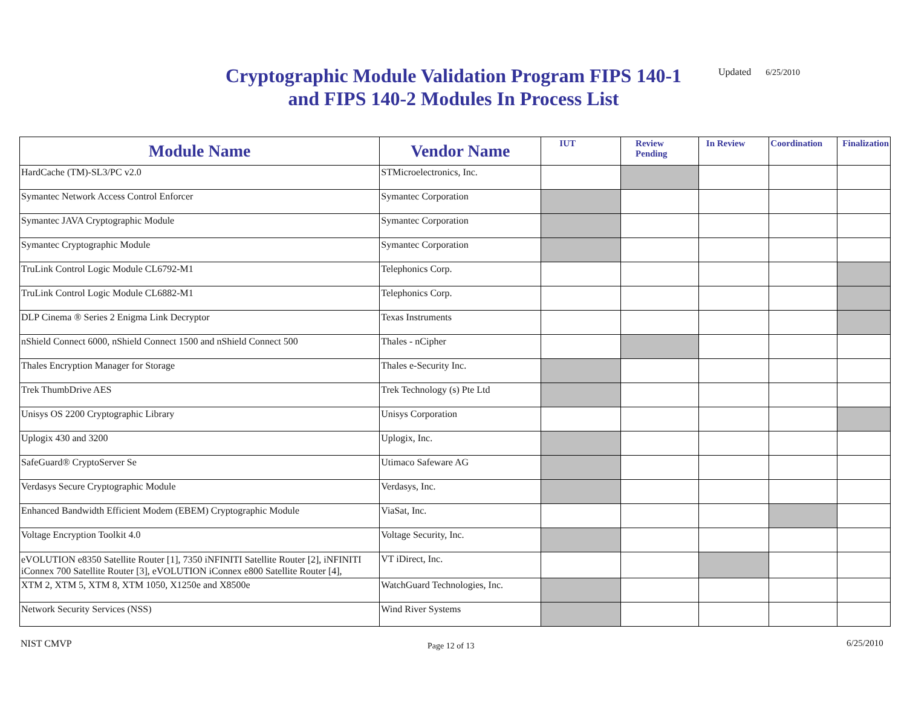Cryptographic Module Validation Program FIPS 140-1 and FIPS 140-2 Modules In Process List
Updated 6/25/2010
| Module Name | Vendor Name | IUT | Review Pending | In Review | Coordination | Finalization |
| --- | --- | --- | --- | --- | --- | --- |
| HardCache (TM)-SL3/PC v2.0 | STMicroelectronics, Inc. | | | | | |
| Symantec Network Access Control Enforcer | Symantec Corporation | | | | | |
| Symantec JAVA Cryptographic Module | Symantec Corporation | | | | | |
| Symantec Cryptographic Module | Symantec Corporation | | | | | |
| TruLink Control Logic Module CL6792-M1 | Telephonics Corp. | | | | | |
| TruLink Control Logic Module CL6882-M1 | Telephonics Corp. | | | | | |
| DLP Cinema ® Series 2 Enigma Link Decryptor | Texas Instruments | | | | | |
| nShield Connect 6000, nShield Connect 1500 and nShield Connect 500 | Thales - nCipher | | | | | |
| Thales Encryption Manager for Storage | Thales e-Security Inc. | | | | | |
| Trek ThumbDrive AES | Trek Technology (s) Pte Ltd | | | | | |
| Unisys OS 2200 Cryptographic Library | Unisys Corporation | | | | | |
| Uplogix 430 and 3200 | Uplogix, Inc. | | | | | |
| SafeGuard® CryptoServer Se | Utimaco Safeware AG | | | | | |
| Verdasys Secure Cryptographic Module | Verdasys, Inc. | | | | | |
| Enhanced Bandwidth Efficient Modem (EBEM) Cryptographic Module | ViaSat, Inc. | | | | | |
| Voltage Encryption Toolkit 4.0 | Voltage Security, Inc. | | | | | |
| eVOLUTION e8350 Satellite Router [1], 7350 iNFINITI Satellite Router [2], iNFINITI iConnex 700 Satellite Router [3], eVOLUTION iConnex e800 Satellite Router [4], | VT iDirect, Inc. | | | | | |
| XTM 2, XTM 5, XTM 8, XTM 1050, X1250e and X8500e | WatchGuard Technologies, Inc. | | | | | |
| Network Security Services (NSS) | Wind River Systems | | | | | |
NIST CMVP Page 12 of 13 6/25/2010